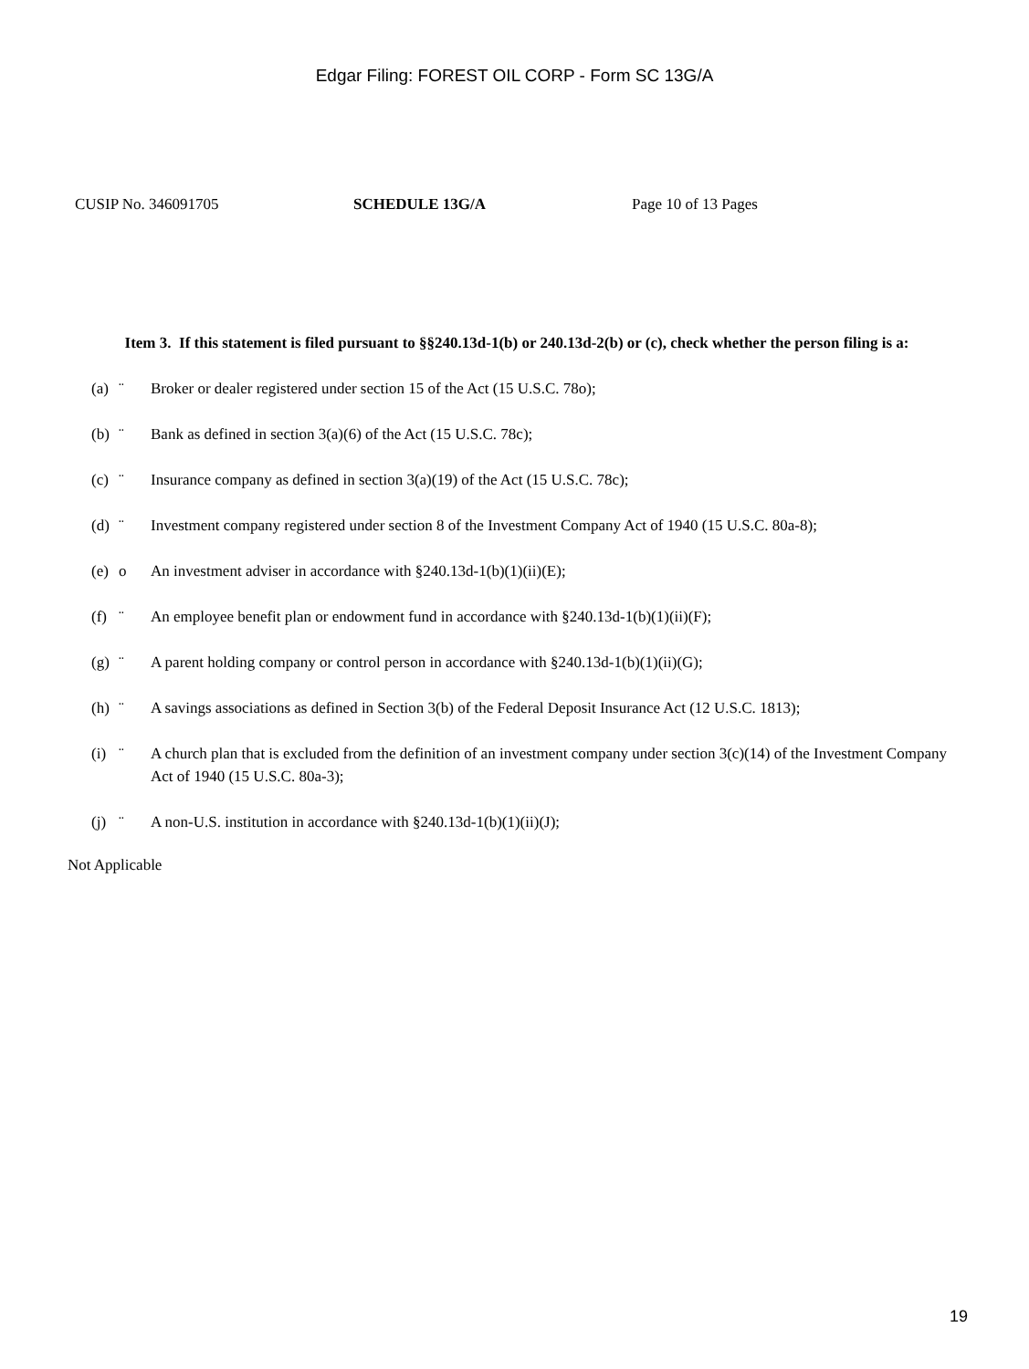Edgar Filing: FOREST OIL CORP - Form SC 13G/A
CUSIP No. 346091705 SCHEDULE 13G/A Page 10 of 13 Pages
Item 3. If this statement is filed pursuant to §§240.13d-1(b) or 240.13d-2(b) or (c), check whether the person filing is a:
(a) ¨ Broker or dealer registered under section 15 of the Act (15 U.S.C. 78o);
(b) ¨ Bank as defined in section 3(a)(6) of the Act (15 U.S.C. 78c);
(c) ¨ Insurance company as defined in section 3(a)(19) of the Act (15 U.S.C. 78c);
(d) ¨ Investment company registered under section 8 of the Investment Company Act of 1940 (15 U.S.C. 80a-8);
(e) o An investment adviser in accordance with §240.13d-1(b)(1)(ii)(E);
(f) ¨ An employee benefit plan or endowment fund in accordance with §240.13d-1(b)(1)(ii)(F);
(g) ¨ A parent holding company or control person in accordance with §240.13d-1(b)(1)(ii)(G);
(h) ¨ A savings associations as defined in Section 3(b) of the Federal Deposit Insurance Act (12 U.S.C. 1813);
(i) ¨ A church plan that is excluded from the definition of an investment company under section 3(c)(14) of the Investment Company Act of 1940 (15 U.S.C. 80a-3);
(j) ¨ A non-U.S. institution in accordance with §240.13d-1(b)(1)(ii)(J);
Not Applicable
19